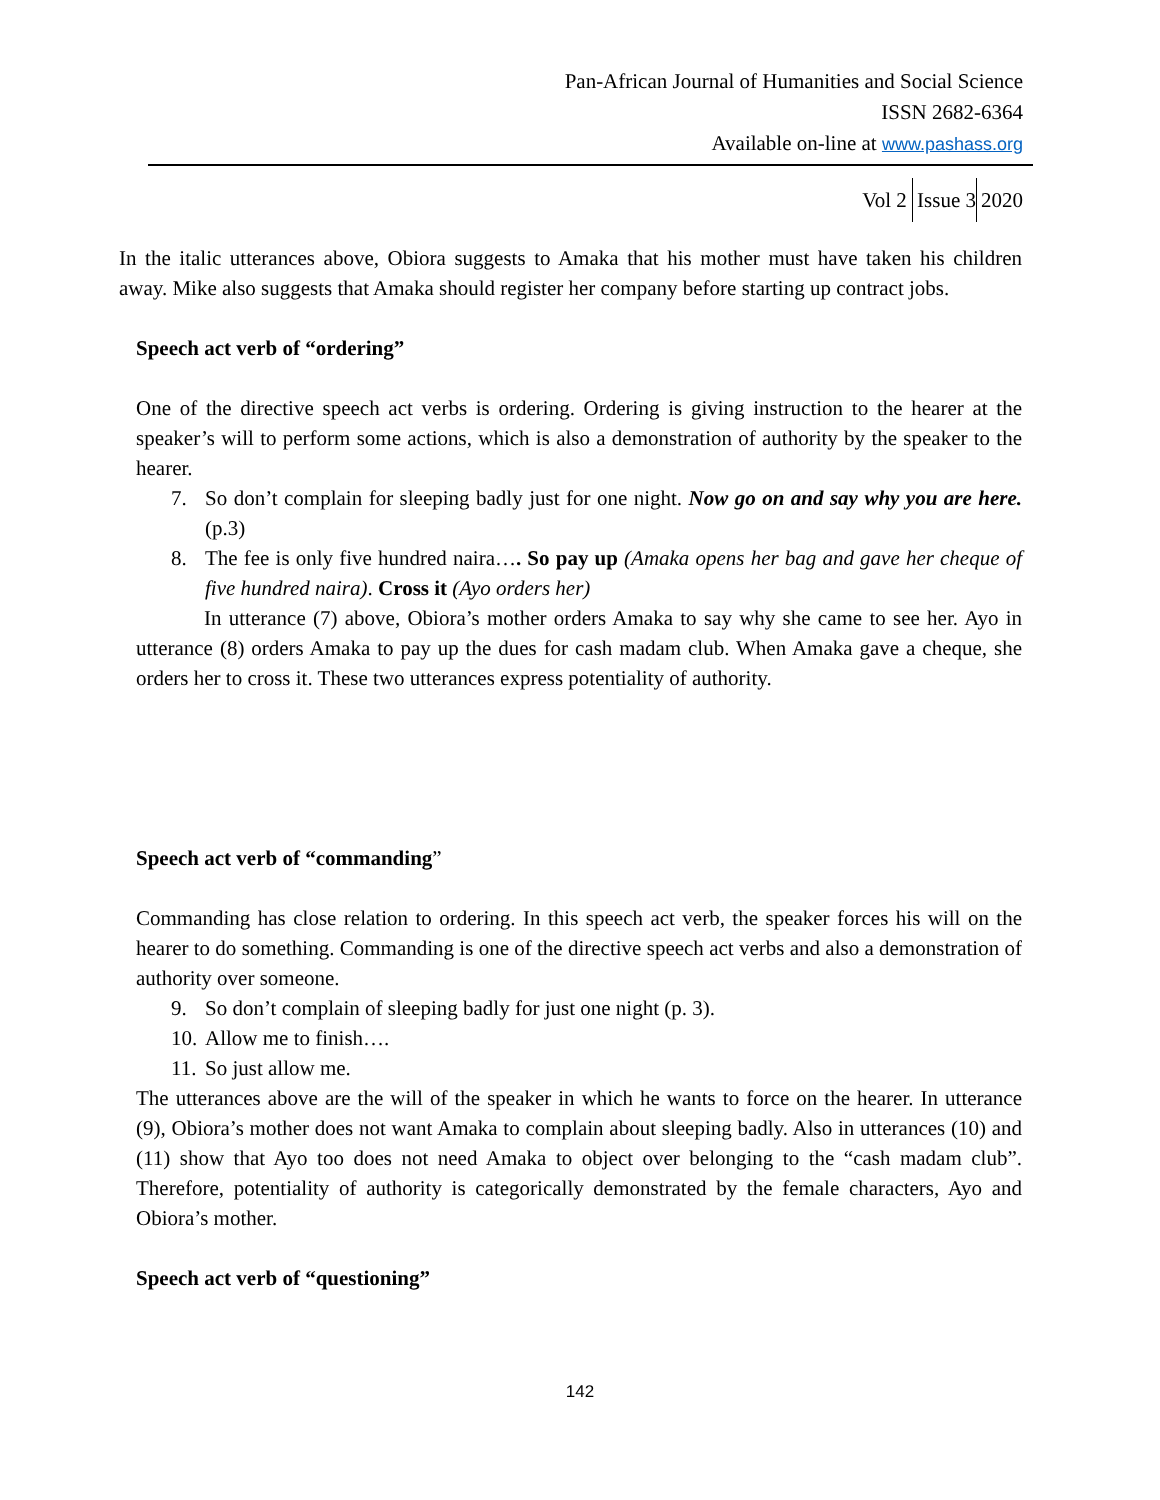Pan-African Journal of Humanities and Social Science
ISSN 2682-6364
Available on-line at www.pashass.org
Vol 2 Issue 3 2020
In the italic utterances above, Obiora suggests to Amaka that his mother must have taken his children away. Mike also suggests that Amaka should register her company before starting up contract jobs.
Speech act verb of “ordering”
One of the directive speech act verbs is ordering. Ordering is giving instruction to the hearer at the speaker’s will to perform some actions, which is also a demonstration of authority by the speaker to the hearer.
7. So don’t complain for sleeping badly just for one night. Now go on and say why you are here. (p.3)
8. The fee is only five hundred naira…. So pay up (Amaka opens her bag and gave her cheque of five hundred naira). Cross it (Ayo orders her)
In utterance (7) above, Obiora’s mother orders Amaka to say why she came to see her. Ayo in utterance (8) orders Amaka to pay up the dues for cash madam club. When Amaka gave a cheque, she orders her to cross it. These two utterances express potentiality of authority.
Speech act verb of “commanding”
Commanding has close relation to ordering. In this speech act verb, the speaker forces his will on the hearer to do something. Commanding is one of the directive speech act verbs and also a demonstration of authority over someone.
9. So don’t complain of sleeping badly for just one night (p. 3).
10. Allow me to finish….
11. So just allow me.
The utterances above are the will of the speaker in which he wants to force on the hearer. In utterance (9), Obiora’s mother does not want Amaka to complain about sleeping badly. Also in utterances (10) and (11) show that Ayo too does not need Amaka to object over belonging to the “cash madam club”. Therefore, potentiality of authority is categorically demonstrated by the female characters, Ayo and Obiora’s mother.
Speech act verb of “questioning”
142